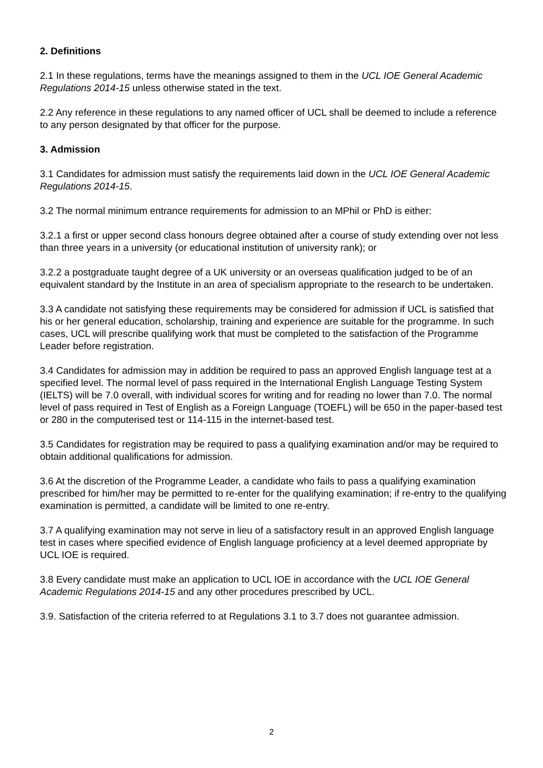2. Definitions
2.1 In these regulations, terms have the meanings assigned to them in the UCL IOE General Academic Regulations 2014-15 unless otherwise stated in the text.
2.2 Any reference in these regulations to any named officer of UCL shall be deemed to include a reference to any person designated by that officer for the purpose.
3. Admission
3.1 Candidates for admission must satisfy the requirements laid down in the UCL IOE General Academic Regulations 2014-15.
3.2 The normal minimum entrance requirements for admission to an MPhil or PhD is either:
3.2.1 a first or upper second class honours degree obtained after a course of study extending over not less than three years in a university (or educational institution of university rank); or
3.2.2 a postgraduate taught degree of a UK university or an overseas qualification judged to be of an equivalent standard by the Institute in an area of specialism appropriate to the research to be undertaken.
3.3 A candidate not satisfying these requirements may be considered for admission if UCL is satisfied that his or her general education, scholarship, training and experience are suitable for the programme. In such cases, UCL will prescribe qualifying work that must be completed to the satisfaction of the Programme Leader before registration.
3.4 Candidates for admission may in addition be required to pass an approved English language test at a specified level. The normal level of pass required in the International English Language Testing System (IELTS) will be 7.0 overall, with individual scores for writing and for reading no lower than 7.0. The normal level of pass required in Test of English as a Foreign Language (TOEFL) will be 650 in the paper-based test or 280 in the computerised test or 114-115 in the internet-based test.
3.5 Candidates for registration may be required to pass a qualifying examination and/or may be required to obtain additional qualifications for admission.
3.6 At the discretion of the Programme Leader, a candidate who fails to pass a qualifying examination prescribed for him/her may be permitted to re-enter for the qualifying examination; if re-entry to the qualifying examination is permitted, a candidate will be limited to one re-entry.
3.7 A qualifying examination may not serve in lieu of a satisfactory result in an approved English language test in cases where specified evidence of English language proficiency at a level deemed appropriate by UCL IOE is required.
3.8 Every candidate must make an application to UCL IOE in accordance with the UCL IOE General Academic Regulations 2014-15 and any other procedures prescribed by UCL.
3.9. Satisfaction of the criteria referred to at Regulations 3.1 to 3.7 does not guarantee admission.
2